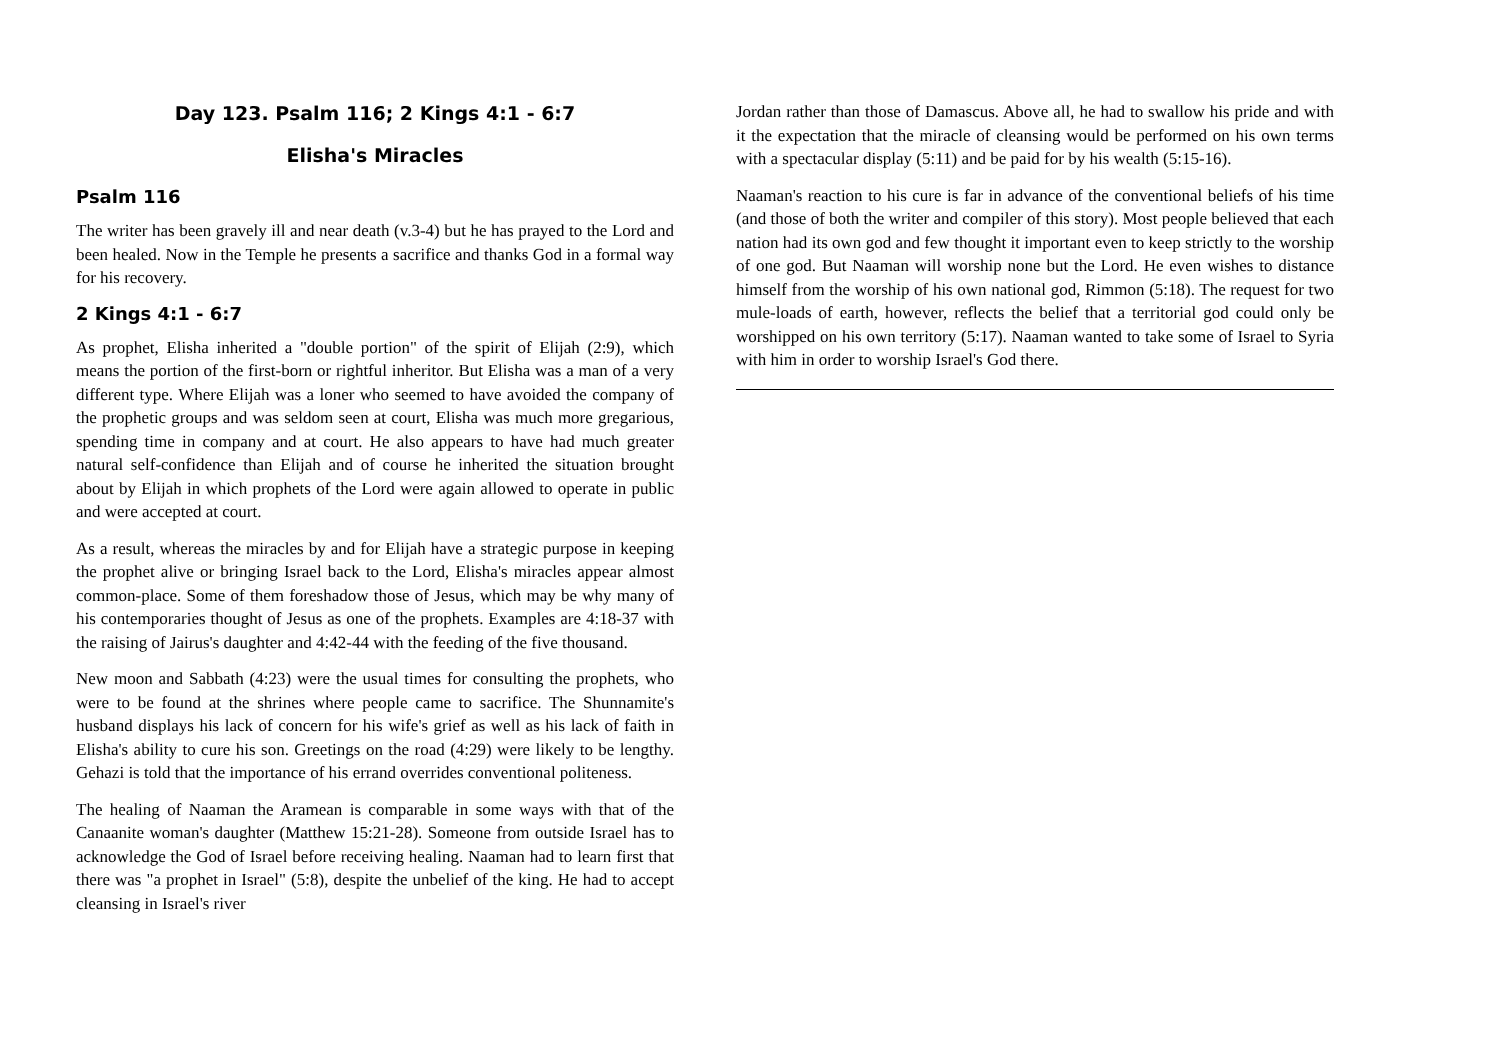Day 123. Psalm 116; 2 Kings 4:1 - 6:7
Elisha's Miracles
Psalm 116
The writer has been gravely ill and near death (v.3-4) but he has prayed to the Lord and been healed. Now in the Temple he presents a sacrifice and thanks God in a formal way for his recovery.
2 Kings 4:1 - 6:7
As prophet, Elisha inherited a "double portion" of the spirit of Elijah (2:9), which means the portion of the first-born or rightful inheritor. But Elisha was a man of a very different type. Where Elijah was a loner who seemed to have avoided the company of the prophetic groups and was seldom seen at court, Elisha was much more gregarious, spending time in company and at court. He also appears to have had much greater natural self-confidence than Elijah and of course he inherited the situation brought about by Elijah in which prophets of the Lord were again allowed to operate in public and were accepted at court.
As a result, whereas the miracles by and for Elijah have a strategic purpose in keeping the prophet alive or bringing Israel back to the Lord, Elisha's miracles appear almost common-place. Some of them foreshadow those of Jesus, which may be why many of his contemporaries thought of Jesus as one of the prophets. Examples are 4:18-37 with the raising of Jairus's daughter and 4:42-44 with the feeding of the five thousand.
New moon and Sabbath (4:23) were the usual times for consulting the prophets, who were to be found at the shrines where people came to sacrifice. The Shunnamite's husband displays his lack of concern for his wife's grief as well as his lack of faith in Elisha's ability to cure his son. Greetings on the road (4:29) were likely to be lengthy. Gehazi is told that the importance of his errand overrides conventional politeness.
The healing of Naaman the Aramean is comparable in some ways with that of the Canaanite woman's daughter (Matthew 15:21-28). Someone from outside Israel has to acknowledge the God of Israel before receiving healing. Naaman had to learn first that there was "a prophet in Israel" (5:8), despite the unbelief of the king. He had to accept cleansing in Israel's river
Jordan rather than those of Damascus. Above all, he had to swallow his pride and with it the expectation that the miracle of cleansing would be performed on his own terms with a spectacular display (5:11) and be paid for by his wealth (5:15-16).
Naaman's reaction to his cure is far in advance of the conventional beliefs of his time (and those of both the writer and compiler of this story). Most people believed that each nation had its own god and few thought it important even to keep strictly to the worship of one god. But Naaman will worship none but the Lord. He even wishes to distance himself from the worship of his own national god, Rimmon (5:18). The request for two mule-loads of earth, however, reflects the belief that a territorial god could only be worshipped on his own territory (5:17). Naaman wanted to take some of Israel to Syria with him in order to worship Israel's God there.